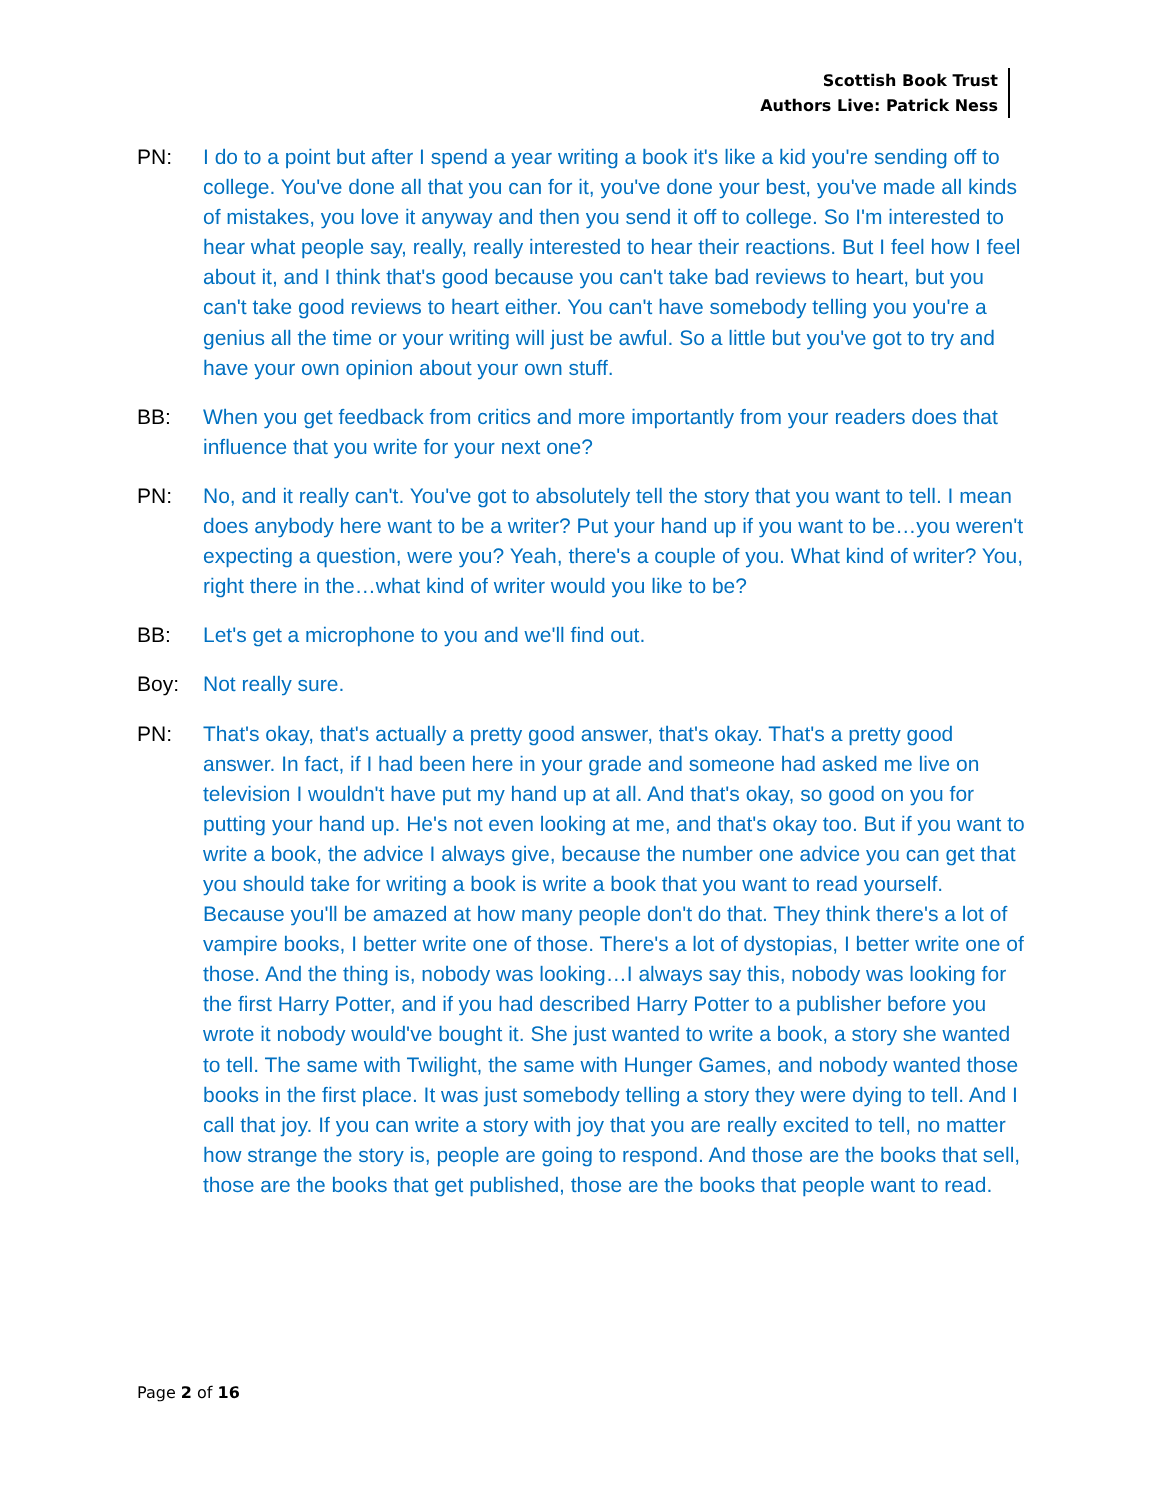Scottish Book Trust
Authors Live: Patrick Ness
PN: I do to a point but after I spend a year writing a book it's like a kid you're sending off to college. You've done all that you can for it, you've done your best, you've made all kinds of mistakes, you love it anyway and then you send it off to college. So I'm interested to hear what people say, really, really interested to hear their reactions. But I feel how I feel about it, and I think that's good because you can't take bad reviews to heart, but you can't take good reviews to heart either. You can't have somebody telling you you're a genius all the time or your writing will just be awful. So a little but you've got to try and have your own opinion about your own stuff.
BB: When you get feedback from critics and more importantly from your readers does that influence that you write for your next one?
PN: No, and it really can't. You've got to absolutely tell the story that you want to tell. I mean does anybody here want to be a writer? Put your hand up if you want to be…you weren't expecting a question, were you? Yeah, there's a couple of you. What kind of writer? You, right there in the…what kind of writer would you like to be?
BB: Let's get a microphone to you and we'll find out.
Boy: Not really sure.
PN: That's okay, that's actually a pretty good answer, that's okay. That's a pretty good answer. In fact, if I had been here in your grade and someone had asked me live on television I wouldn't have put my hand up at all. And that's okay, so good on you for putting your hand up. He's not even looking at me, and that's okay too. But if you want to write a book, the advice I always give, because the number one advice you can get that you should take for writing a book is write a book that you want to read yourself. Because you'll be amazed at how many people don't do that. They think there's a lot of vampire books, I better write one of those. There's a lot of dystopias, I better write one of those. And the thing is, nobody was looking…I always say this, nobody was looking for the first Harry Potter, and if you had described Harry Potter to a publisher before you wrote it nobody would've bought it. She just wanted to write a book, a story she wanted to tell. The same with Twilight, the same with Hunger Games, and nobody wanted those books in the first place. It was just somebody telling a story they were dying to tell. And I call that joy. If you can write a story with joy that you are really excited to tell, no matter how strange the story is, people are going to respond. And those are the books that sell, those are the books that get published, those are the books that people want to read.
Page 2 of 16